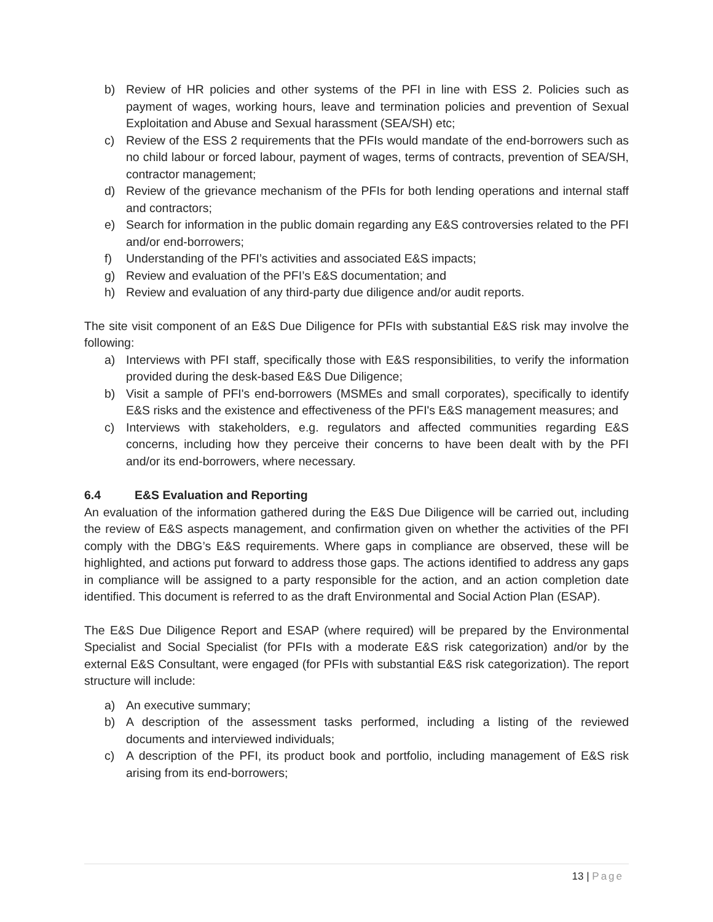b) Review of HR policies and other systems of the PFI in line with ESS 2. Policies such as payment of wages, working hours, leave and termination policies and prevention of Sexual Exploitation and Abuse and Sexual harassment (SEA/SH) etc;
c) Review of the ESS 2 requirements that the PFIs would mandate of the end-borrowers such as no child labour or forced labour, payment of wages, terms of contracts, prevention of SEA/SH, contractor management;
d) Review of the grievance mechanism of the PFIs for both lending operations and internal staff and contractors;
e) Search for information in the public domain regarding any E&S controversies related to the PFI and/or end-borrowers;
f) Understanding of the PFI’s activities and associated E&S impacts;
g) Review and evaluation of the PFI’s E&S documentation; and
h) Review and evaluation of any third-party due diligence and/or audit reports.
The site visit component of an E&S Due Diligence for PFIs with substantial E&S risk may involve the following:
a) Interviews with PFI staff, specifically those with E&S responsibilities, to verify the information provided during the desk-based E&S Due Diligence;
b) Visit a sample of PFI's end-borrowers (MSMEs and small corporates), specifically to identify E&S risks and the existence and effectiveness of the PFI's E&S management measures; and
c) Interviews with stakeholders, e.g. regulators and affected communities regarding E&S concerns, including how they perceive their concerns to have been dealt with by the PFI and/or its end-borrowers, where necessary.
6.4 E&S Evaluation and Reporting
An evaluation of the information gathered during the E&S Due Diligence will be carried out, including the review of E&S aspects management, and confirmation given on whether the activities of the PFI comply with the DBG’s E&S requirements. Where gaps in compliance are observed, these will be highlighted, and actions put forward to address those gaps. The actions identified to address any gaps in compliance will be assigned to a party responsible for the action, and an action completion date identified. This document is referred to as the draft Environmental and Social Action Plan (ESAP).
The E&S Due Diligence Report and ESAP (where required) will be prepared by the Environmental Specialist and Social Specialist (for PFIs with a moderate E&S risk categorization) and/or by the external E&S Consultant, were engaged (for PFIs with substantial E&S risk categorization). The report structure will include:
a) An executive summary;
b) A description of the assessment tasks performed, including a listing of the reviewed documents and interviewed individuals;
c) A description of the PFI, its product book and portfolio, including management of E&S risk arising from its end-borrowers;
13 | Page